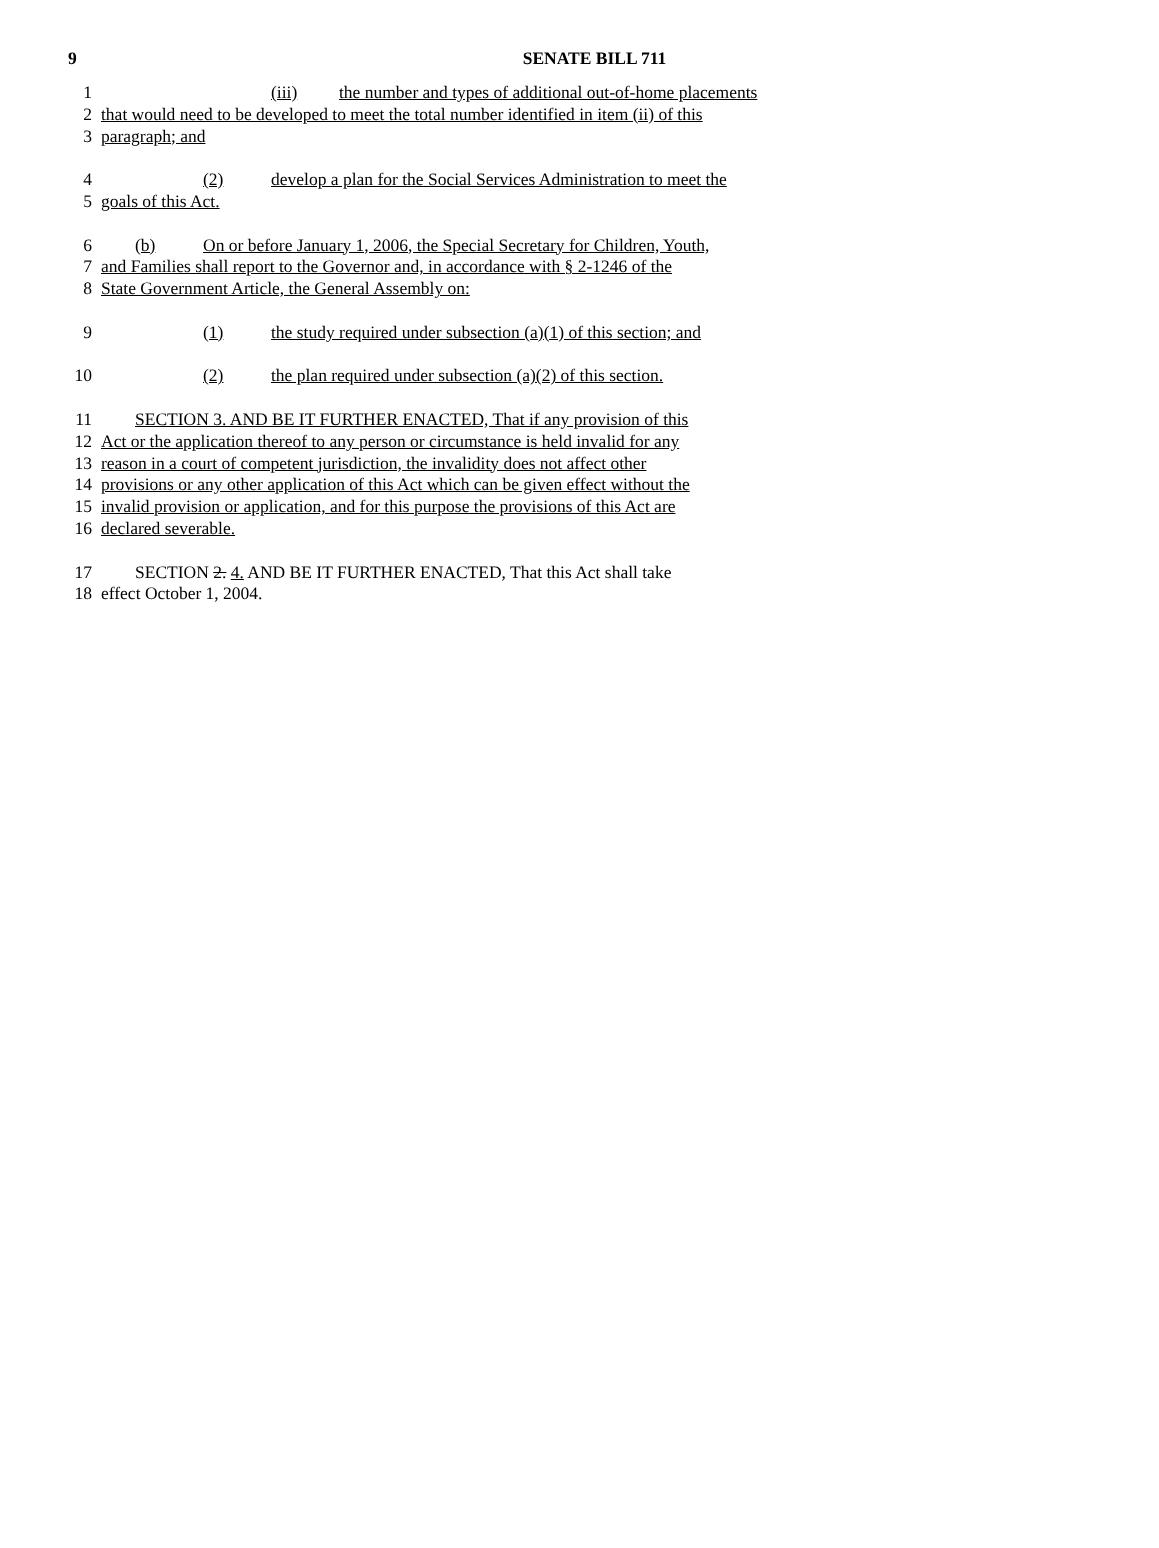9
SENATE BILL 711
1 (iii) the number and types of additional out-of-home placements
2 that would need to be developed to meet the total number identified in item (ii) of this
3 paragraph; and
4 (2) develop a plan for the Social Services Administration to meet the
5 goals of this Act.
6 (b) On or before January 1, 2006, the Special Secretary for Children, Youth,
7 and Families shall report to the Governor and, in accordance with § 2-1246 of the
8 State Government Article, the General Assembly on:
9 (1) the study required under subsection (a)(1) of this section; and
10 (2) the plan required under subsection (a)(2) of this section.
11 SECTION 3. AND BE IT FURTHER ENACTED, That if any provision of this
12 Act or the application thereof to any person or circumstance is held invalid for any
13 reason in a court of competent jurisdiction, the invalidity does not affect other
14 provisions or any other application of this Act which can be given effect without the
15 invalid provision or application, and for this purpose the provisions of this Act are
16 declared severable.
17 SECTION 2. 4. AND BE IT FURTHER ENACTED, That this Act shall take
18 effect October 1, 2004.